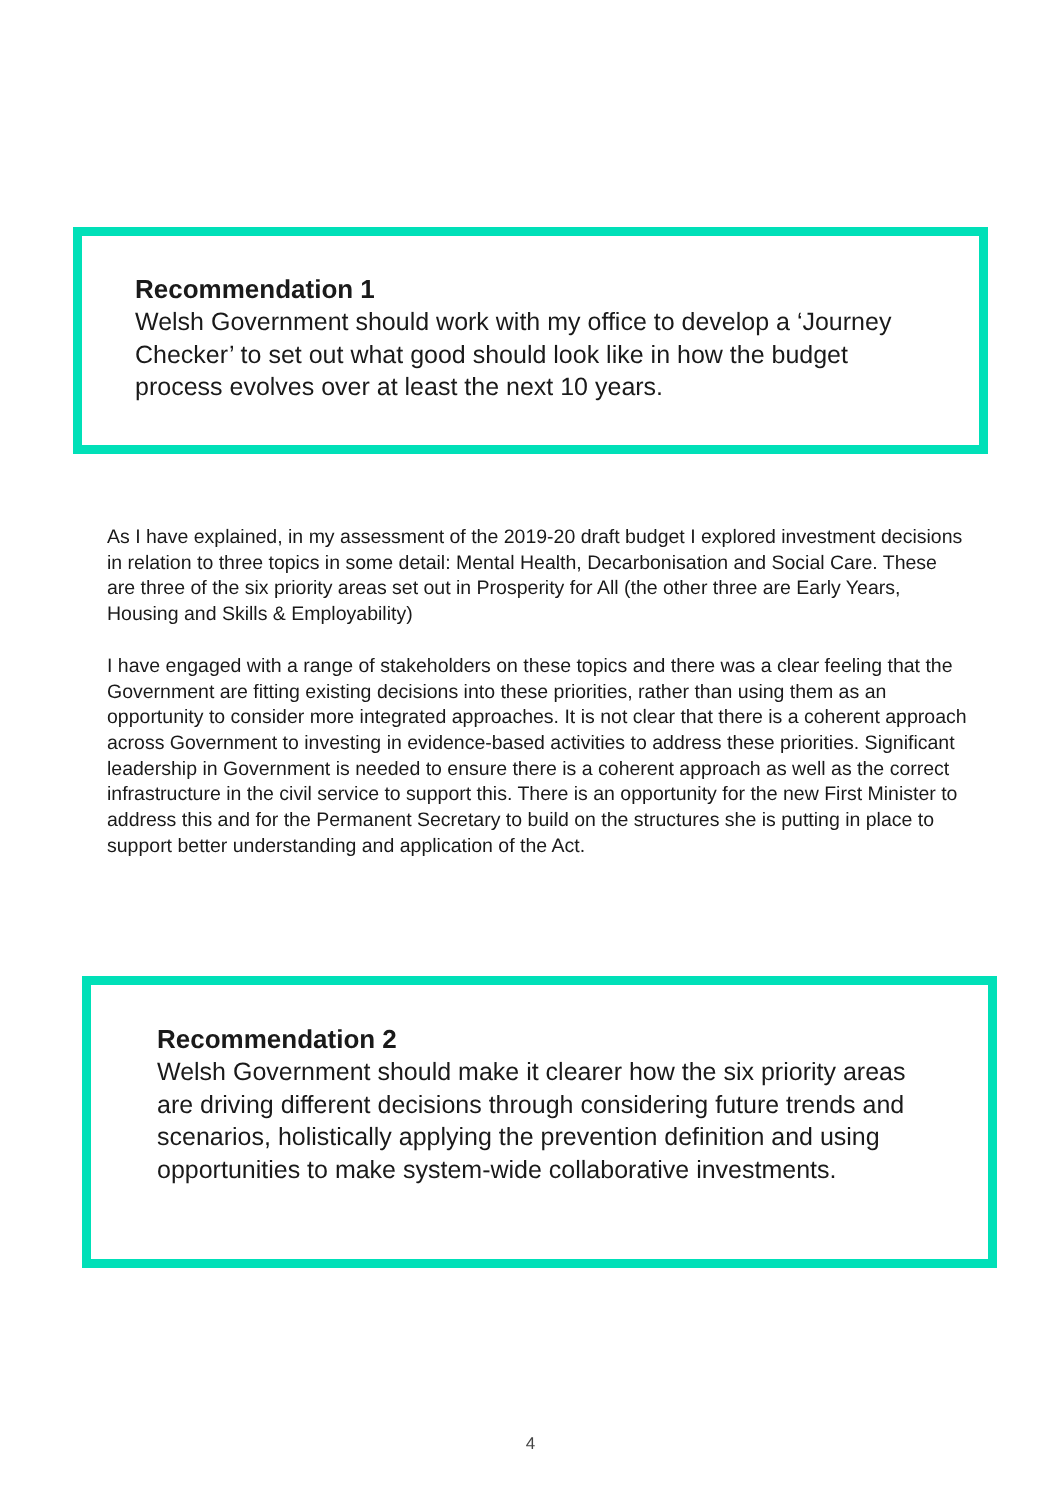Recommendation 1
Welsh Government should work with my office to develop a ‘Journey Checker’ to set out what good should look like in how the budget process evolves over at least the next 10 years.
As I have explained, in my assessment of the 2019-20 draft budget I explored investment decisions in relation to three topics in some detail: Mental Health, Decarbonisation and Social Care. These are three of the six priority areas set out in Prosperity for All (the other three are Early Years, Housing and Skills & Employability)
I have engaged with a range of stakeholders on these topics and there was a clear feeling that the Government are fitting existing decisions into these priorities, rather than using them as an opportunity to consider more integrated approaches. It is not clear that there is a coherent approach across Government to investing in evidence-based activities to address these priorities. Significant leadership in Government is needed to ensure there is a coherent approach as well as the correct infrastructure in the civil service to support this. There is an opportunity for the new First Minister to address this and for the Permanent Secretary to build on the structures she is putting in place to support better understanding and application of the Act.
Recommendation 2
Welsh Government should make it clearer how the six priority areas are driving different decisions through considering future trends and scenarios, holistically applying the prevention definition and using opportunities to make system-wide collaborative investments.
4